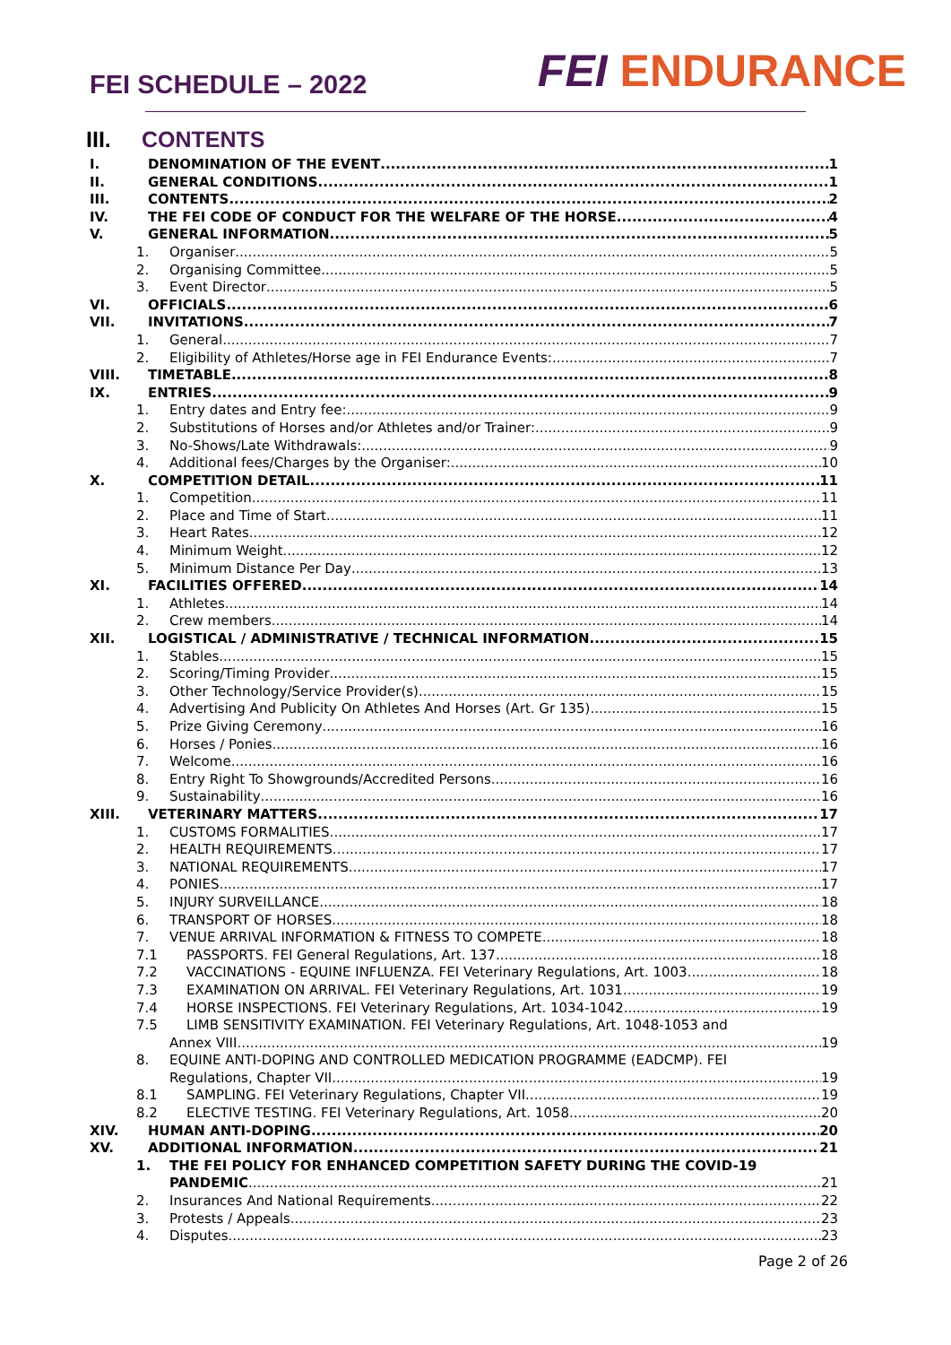FEI SCHEDULE – 2022
FEI ENDURANCE
III. CONTENTS
I. DENOMINATION OF THE EVENT 1
II. GENERAL CONDITIONS 1
III. CONTENTS 2
IV. THE FEI CODE OF CONDUCT FOR THE WELFARE OF THE HORSE 4
V. GENERAL INFORMATION 5
1. Organiser 5
2. Organising Committee 5
3. Event Director 5
VI. OFFICIALS 6
VII. INVITATIONS 7
1. General 7
2. Eligibility of Athletes/Horse age in FEI Endurance Events: 7
VIII. TIMETABLE 8
IX. ENTRIES 9
1. Entry dates and Entry fee: 9
2. Substitutions of Horses and/or Athletes and/or Trainer: 9
3. No-Shows/Late Withdrawals: 9
4. Additional fees/Charges by the Organiser: 10
X. COMPETITION DETAIL 11
1. Competition 11
2. Place and Time of Start 11
3. Heart Rates 12
4. Minimum Weight 12
5. Minimum Distance Per Day 13
XI. FACILITIES OFFERED 14
1. Athletes 14
2. Crew members 14
XII. LOGISTICAL / ADMINISTRATIVE / TECHNICAL INFORMATION 15
1. Stables 15
2. Scoring/Timing Provider 15
3. Other Technology/Service Provider(s) 15
4. Advertising And Publicity On Athletes And Horses (Art. Gr 135) 15
5. Prize Giving Ceremony 16
6. Horses / Ponies 16
7. Welcome 16
8. Entry Right To Showgrounds/Accredited Persons 16
9. Sustainability 16
XIII. VETERINARY MATTERS 17
1. CUSTOMS FORMALITIES 17
2. HEALTH REQUIREMENTS 17
3. NATIONAL REQUIREMENTS 17
4. PONIES 17
5. INJURY SURVEILLANCE 18
6. TRANSPORT OF HORSES 18
7. VENUE ARRIVAL INFORMATION & FITNESS TO COMPETE 18
7.1 PASSPORTS. FEI General Regulations, Art. 137 18
7.2 VACCINATIONS - EQUINE INFLUENZA. FEI Veterinary Regulations, Art. 1003 18
7.3 EXAMINATION ON ARRIVAL. FEI Veterinary Regulations, Art. 1031 19
7.4 HORSE INSPECTIONS. FEI Veterinary Regulations, Art. 1034-1042 19
7.5 LIMB SENSITIVITY EXAMINATION. FEI Veterinary Regulations, Art. 1048-1053 and
Annex VIII 19
8. EQUINE ANTI-DOPING AND CONTROLLED MEDICATION PROGRAMME (EADCMP). FEI
Regulations, Chapter VII 19
8.1 SAMPLING. FEI Veterinary Regulations, Chapter VII 19
8.2 ELECTIVE TESTING. FEI Veterinary Regulations, Art. 1058 20
XIV. HUMAN ANTI-DOPING 20
XV. ADDITIONAL INFORMATION 21
1. THE FEI POLICY FOR ENHANCED COMPETITION SAFETY DURING THE COVID-19
PANDEMIC 21
2. Insurances And National Requirements 22
3. Protests / Appeals 23
4. Disputes 23
Page 2 of 26